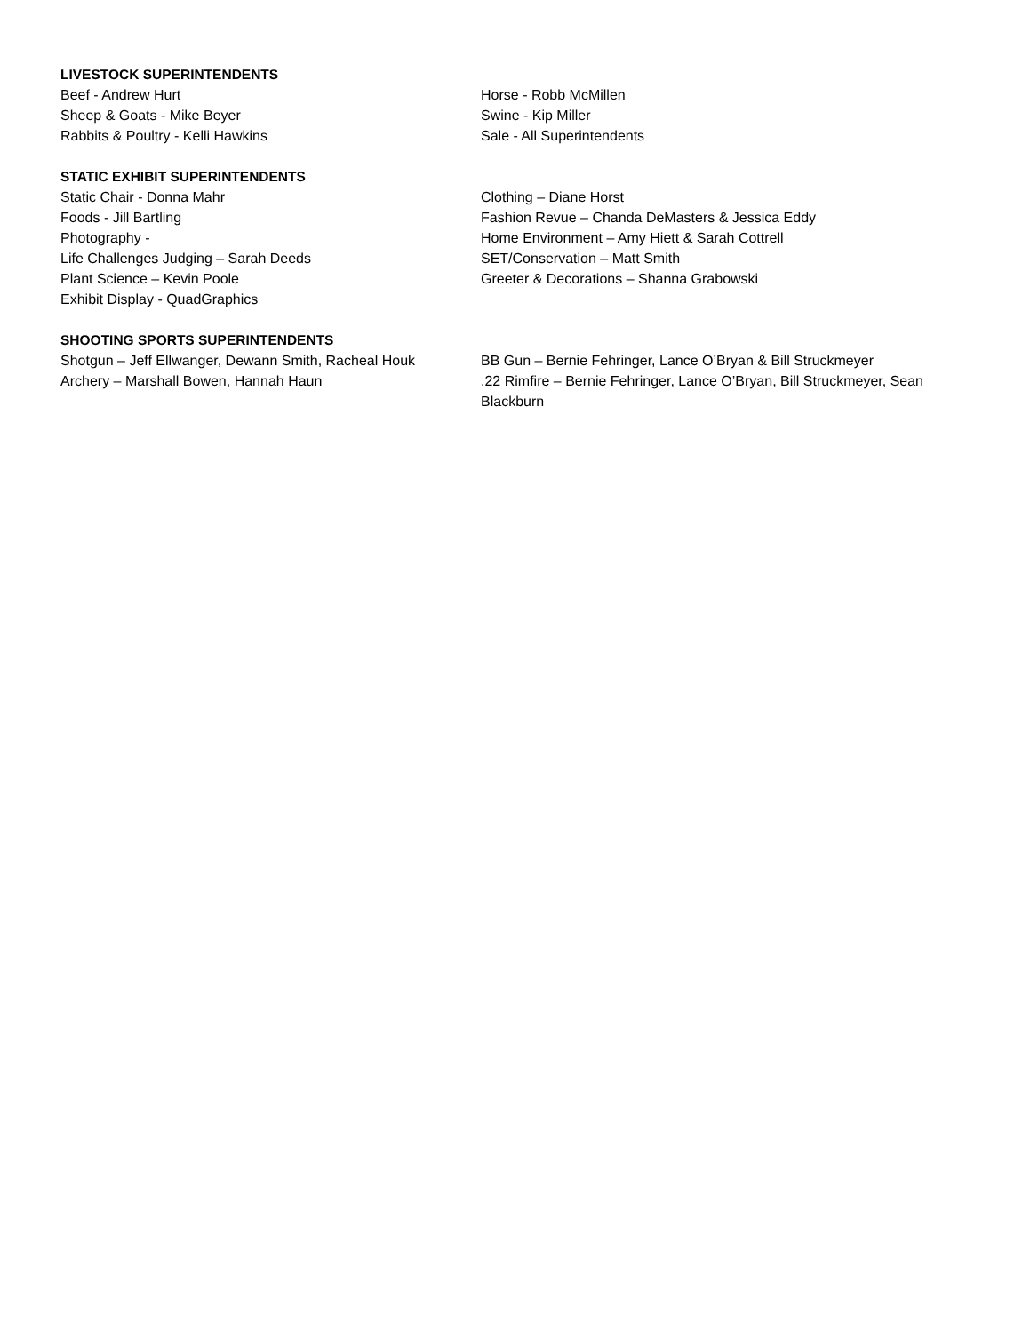LIVESTOCK SUPERINTENDENTS
Beef - Andrew Hurt Horse - Robb McMillen
Sheep & Goats - Mike Beyer Swine - Kip Miller
Rabbits & Poultry - Kelli Hawkins Sale - All Superintendents
STATIC EXHIBIT SUPERINTENDENTS
Static Chair - Donna Mahr Clothing – Diane Horst
Foods - Jill Bartling Fashion Revue – Chanda DeMasters & Jessica Eddy
Photography - Home Environment – Amy Hiett & Sarah Cottrell
Life Challenges Judging – Sarah Deeds SET/Conservation – Matt Smith
Plant Science – Kevin Poole Greeter & Decorations – Shanna Grabowski
Exhibit Display - QuadGraphics
SHOOTING SPORTS SUPERINTENDENTS
Shotgun – Jeff Ellwanger, Dewann Smith, Racheal Houk
BB Gun – Bernie Fehringer, Lance O’Bryan & Bill Struckmeyer
Archery – Marshall Bowen, Hannah Haun .22 Rimfire – Bernie Fehringer, Lance O’Bryan, Bill Struckmeyer, Sean Blackburn